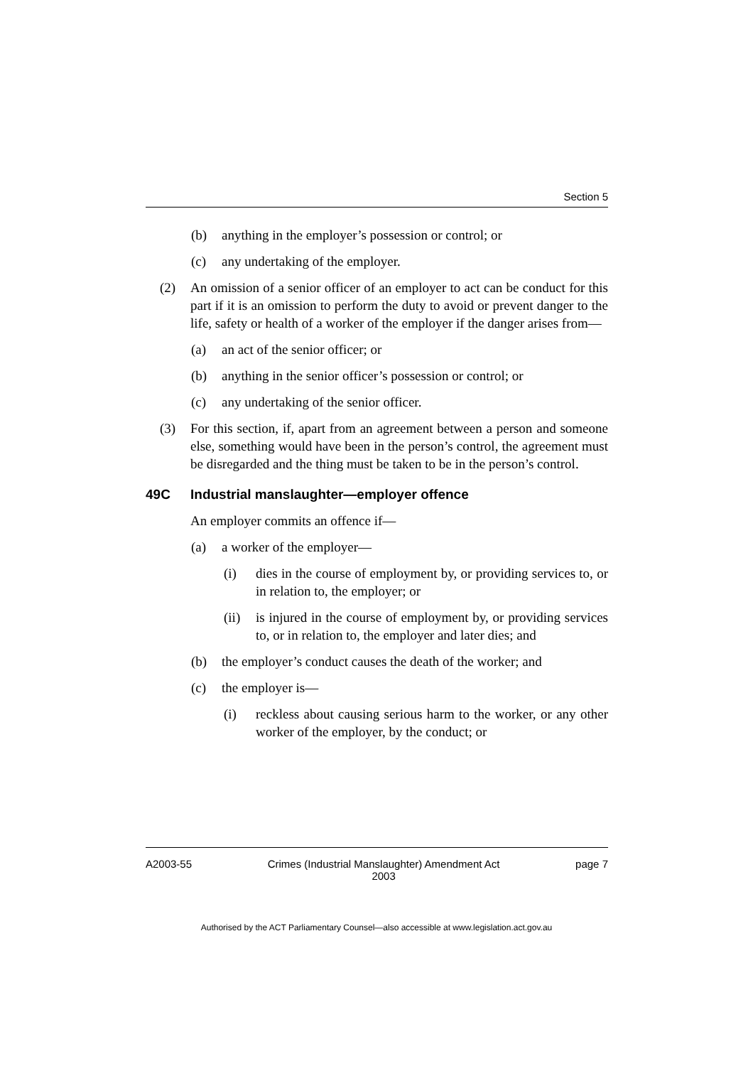Section 5
(b) anything in the employer’s possession or control; or
(c) any undertaking of the employer.
(2) An omission of a senior officer of an employer to act can be conduct for this part if it is an omission to perform the duty to avoid or prevent danger to the life, safety or health of a worker of the employer if the danger arises from—
(a) an act of the senior officer; or
(b) anything in the senior officer’s possession or control; or
(c) any undertaking of the senior officer.
(3) For this section, if, apart from an agreement between a person and someone else, something would have been in the person’s control, the agreement must be disregarded and the thing must be taken to be in the person’s control.
49C Industrial manslaughter—employer offence
An employer commits an offence if—
(a) a worker of the employer—
(i) dies in the course of employment by, or providing services to, or in relation to, the employer; or
(ii) is injured in the course of employment by, or providing services to, or in relation to, the employer and later dies; and
(b) the employer’s conduct causes the death of the worker; and
(c) the employer is—
(i) reckless about causing serious harm to the worker, or any other worker of the employer, by the conduct; or
A2003-55 Crimes (Industrial Manslaughter) Amendment Act
2003 page 7
Authorised by the ACT Parliamentary Counsel—also accessible at www.legislation.act.gov.au